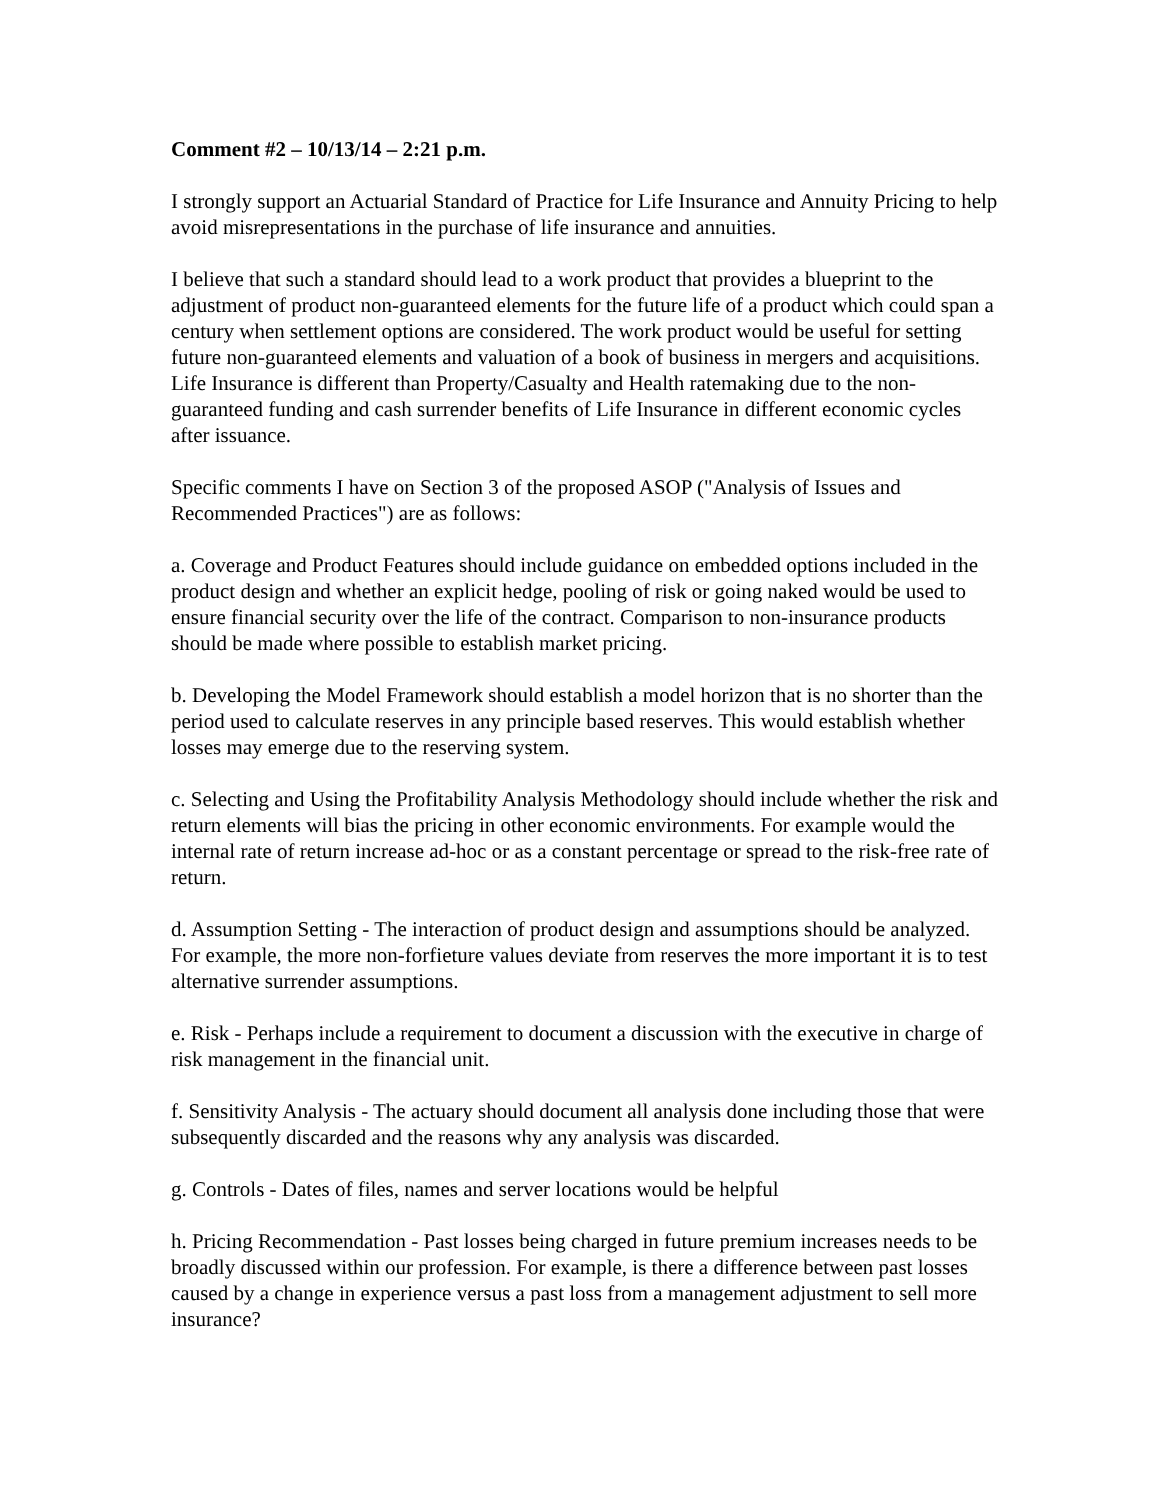Comment #2 – 10/13/14 – 2:21 p.m.
I strongly support an Actuarial Standard of Practice for Life Insurance and Annuity Pricing to help avoid misrepresentations in the purchase of life insurance and annuities.
I believe that such a standard should lead to a work product that provides a blueprint to the adjustment of product non-guaranteed elements for the future life of a product which could span a century when settlement options are considered. The work product would be useful for setting future non-guaranteed elements and valuation of a book of business in mergers and acquisitions. Life Insurance is different than Property/Casualty and Health ratemaking due to the non-guaranteed funding and cash surrender benefits of Life Insurance in different economic cycles after issuance.
Specific comments I have on Section 3 of the proposed ASOP ("Analysis of Issues and Recommended Practices") are as follows:
a. Coverage and Product Features should include guidance on embedded options included in the product design and whether an explicit hedge, pooling of risk or going naked would be used to ensure financial security over the life of the contract. Comparison to non-insurance products should be made where possible to establish market pricing.
b. Developing the Model Framework should establish a model horizon that is no shorter than the period used to calculate reserves in any principle based reserves. This would establish whether losses may emerge due to the reserving system.
c. Selecting and Using the Profitability Analysis Methodology should include whether the risk and return elements will bias the pricing in other economic environments. For example would the internal rate of return increase ad-hoc or as a constant percentage or spread to the risk-free rate of return.
d. Assumption Setting - The interaction of product design and assumptions should be analyzed. For example, the more non-forfieture values deviate from reserves the more important it is to test alternative surrender assumptions.
e. Risk - Perhaps include a requirement to document a discussion with the executive in charge of risk management in the financial unit.
f. Sensitivity Analysis - The actuary should document all analysis done including those that were subsequently discarded and the reasons why any analysis was discarded.
g. Controls - Dates of files, names and server locations would be helpful
h. Pricing Recommendation - Past losses being charged in future premium increases needs to be broadly discussed within our profession. For example, is there a difference between past losses caused by a change in experience versus a past loss from a management adjustment to sell more insurance?